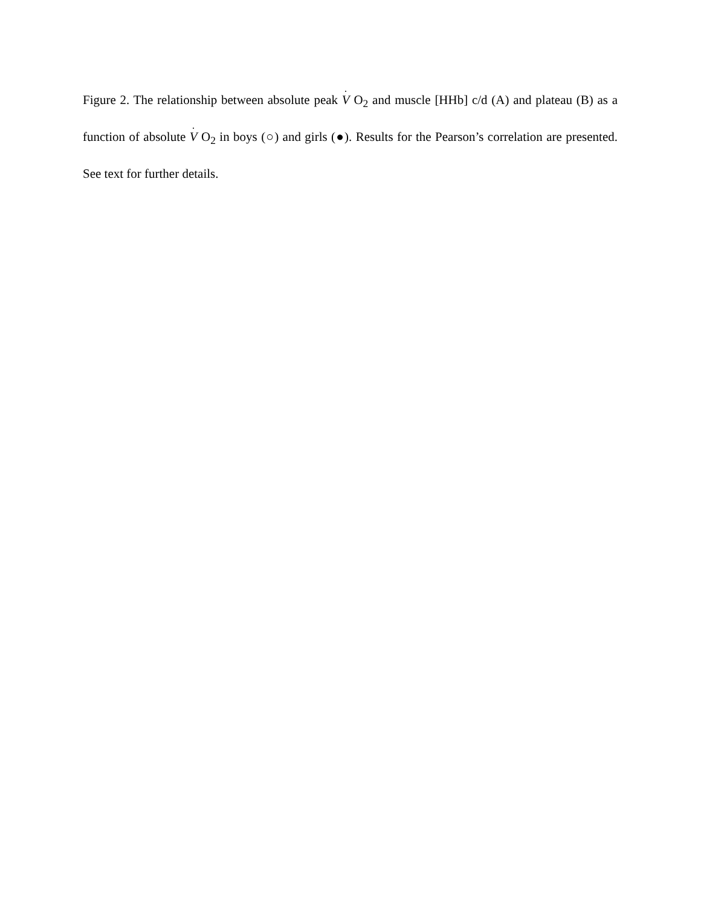Figure 2. The relationship between absolute peak V O<sub>2</sub> and muscle [HHb] c/d (A) and plateau (B) as a function of absolute V O<sub>2</sub> in boys (○) and girls (●). Results for the Pearson’s correlation are presented. See text for further details.